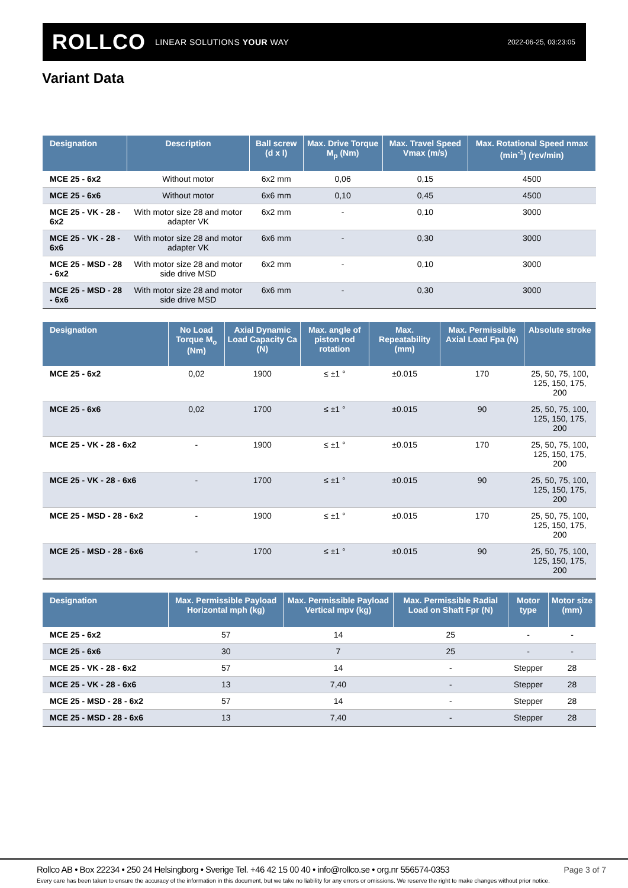ROLLCO LINEAR SOLUTIONS YOUR WAY
2022-06-25, 03:23:05
Variant Data
| Designation | Description | Ball screw (d x l) | Max. Drive Torque M<sub>p</sub> (Nm) | Max. Travel Speed Vmax (m/s) | Max. Rotational Speed nmax (min<sup>-1</sup>) (rev/min) |
| --- | --- | --- | --- | --- | --- |
| MCE 25 - 6x2 | Without motor | 6x2 mm | 0,06 | 0,15 | 4500 |
| MCE 25 - 6x6 | Without motor | 6x6 mm | 0,10 | 0,45 | 4500 |
| MCE 25 - VK - 28 - 6x2 | With motor size 28 and motor adapter VK | 6x2 mm | - | 0,10 | 3000 |
| MCE 25 - VK - 28 - 6x6 | With motor size 28 and motor adapter VK | 6x6 mm | - | 0,30 | 3000 |
| MCE 25 - MSD - 28 - 6x2 | With motor size 28 and motor side drive MSD | 6x2 mm | - | 0,10 | 3000 |
| MCE 25 - MSD - 28 - 6x6 | With motor size 28 and motor side drive MSD | 6x6 mm | - | 0,30 | 3000 |
| Designation | No Load Torque M<sub>o</sub> (Nm) | Axial Dynamic Load Capacity Ca (N) | Max. angle of piston rod rotation | Max. Repeatability (mm) | Max. Permissible Axial Load Fpa (N) | Absolute stroke |
| --- | --- | --- | --- | --- | --- | --- |
| MCE 25 - 6x2 | 0,02 | 1900 | ≤ ±1 ° | ±0.015 | 170 | 25, 50, 75, 100, 125, 150, 175, 200 |
| MCE 25 - 6x6 | 0,02 | 1700 | ≤ ±1 ° | ±0.015 | 90 | 25, 50, 75, 100, 125, 150, 175, 200 |
| MCE 25 - VK - 28 - 6x2 | - | 1900 | ≤ ±1 ° | ±0.015 | 170 | 25, 50, 75, 100, 125, 150, 175, 200 |
| MCE 25 - VK - 28 - 6x6 | - | 1700 | ≤ ±1 ° | ±0.015 | 90 | 25, 50, 75, 100, 125, 150, 175, 200 |
| MCE 25 - MSD - 28 - 6x2 | - | 1900 | ≤ ±1 ° | ±0.015 | 170 | 25, 50, 75, 100, 125, 150, 175, 200 |
| MCE 25 - MSD - 28 - 6x6 | - | 1700 | ≤ ±1 ° | ±0.015 | 90 | 25, 50, 75, 100, 125, 150, 175, 200 |
| Designation | Max. Permissible Payload Horizontal mph (kg) | Max. Permissible Payload Vertical mpv (kg) | Max. Permissible Radial Load on Shaft Fpr (N) | Motor type | Motor size (mm) |
| --- | --- | --- | --- | --- | --- |
| MCE 25 - 6x2 | 57 | 14 | 25 | - | - |
| MCE 25 - 6x6 | 30 | 7 | 25 | - | - |
| MCE 25 - VK - 28 - 6x2 | 57 | 14 | - | Stepper | 28 |
| MCE 25 - VK - 28 - 6x6 | 13 | 7,40 | - | Stepper | 28 |
| MCE 25 - MSD - 28 - 6x2 | 57 | 14 | - | Stepper | 28 |
| MCE 25 - MSD - 28 - 6x6 | 13 | 7,40 | - | Stepper | 28 |
Rollco AB • Box 22234 • 250 24 Helsingborg • Sverige Tel. +46 42 15 00 40 • info@rollco.se • org.nr 556574-0353
Page 3 of 7
Every care has been taken to ensure the accuracy of the information in this document, but we take no liability for any errors or omissions. We reserve the right to make changes without prior notice.